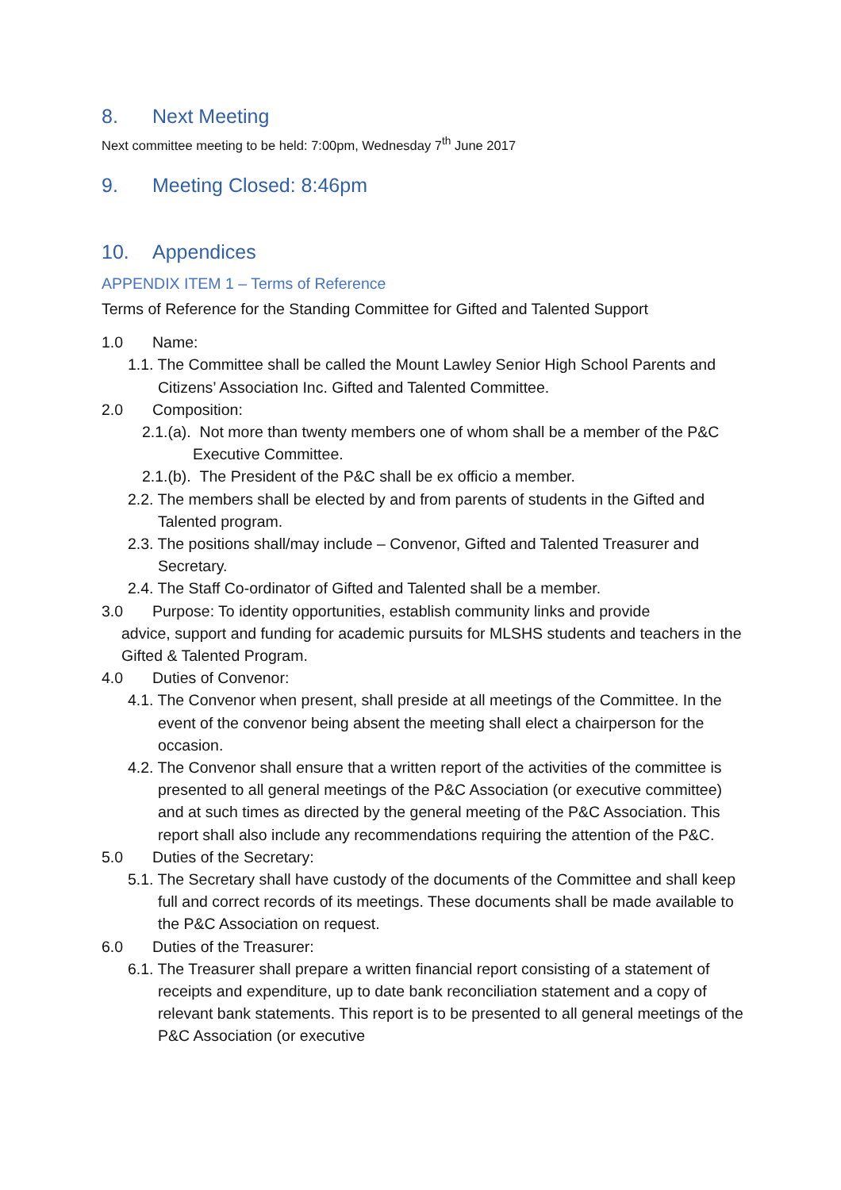8. Next Meeting
Next committee meeting to be held: 7:00pm, Wednesday 7<sup>th</sup> June 2017
9. Meeting Closed: 8:46pm
10. Appendices
APPENDIX ITEM 1 – Terms of Reference
Terms of Reference for the Standing Committee for Gifted and Talented Support
1.0 Name:
1.1. The Committee shall be called the Mount Lawley Senior High School Parents and Citizens’ Association Inc. Gifted and Talented Committee.
2.0 Composition:
2.1.(a). Not more than twenty members one of whom shall be a member of the P&C Executive Committee.
2.1.(b). The President of the P&C shall be ex officio a member.
2.2. The members shall be elected by and from parents of students in the Gifted and Talented program.
2.3. The positions shall/may include – Convenor, Gifted and Talented Treasurer and Secretary.
2.4. The Staff Co-ordinator of Gifted and Talented shall be a member.
3.0 Purpose: To identity opportunities, establish community links and provide
advice, support and funding for academic pursuits for MLSHS students and teachers in the Gifted & Talented Program.
4.0 Duties of Convenor:
4.1. The Convenor when present, shall preside at all meetings of the Committee. In the event of the convenor being absent the meeting shall elect a chairperson for the occasion.
4.2. The Convenor shall ensure that a written report of the activities of the committee is presented to all general meetings of the P&C Association (or executive committee) and at such times as directed by the general meeting of the P&C Association. This report shall also include any recommendations requiring the attention of the P&C.
5.0 Duties of the Secretary:
5.1. The Secretary shall have custody of the documents of the Committee and shall keep full and correct records of its meetings. These documents shall be made available to the P&C Association on request.
6.0 Duties of the Treasurer:
6.1. The Treasurer shall prepare a written financial report consisting of a statement of receipts and expenditure, up to date bank reconciliation statement and a copy of relevant bank statements. This report is to be presented to all general meetings of the P&C Association (or executive